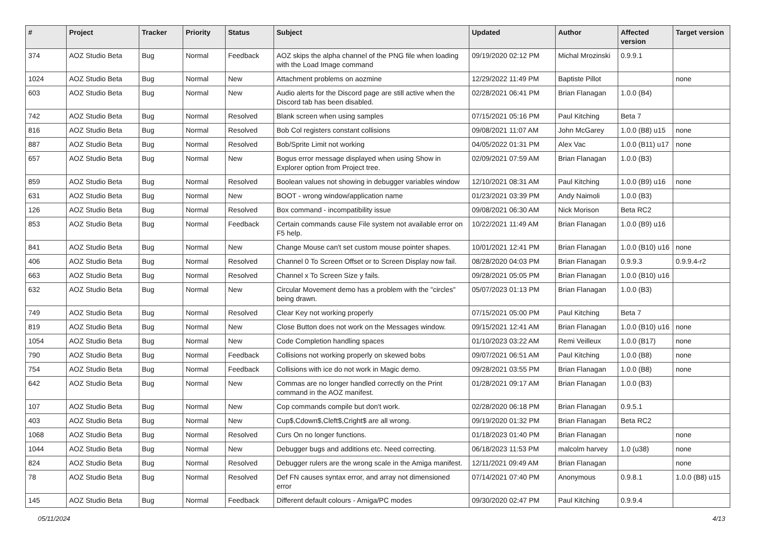| # | Project | Tracker | Priority | Status | Subject | Updated | Author | Affected version | Target version |
| --- | --- | --- | --- | --- | --- | --- | --- | --- | --- |
| 374 | AOZ Studio Beta | Bug | Normal | Feedback | AOZ skips the alpha channel of the PNG file when loading with the Load Image command | 09/19/2020 02:12 PM | Michal Mrozinski | 0.9.9.1 | |
| 1024 | AOZ Studio Beta | Bug | Normal | New | Attachment problems on aozmine | 12/29/2022 11:49 PM | Baptiste Pillot | | none |
| 603 | AOZ Studio Beta | Bug | Normal | New | Audio alerts for the Discord page are still active when the Discord tab has been disabled. | 02/28/2021 06:41 PM | Brian Flanagan | 1.0.0 (B4) | |
| 742 | AOZ Studio Beta | Bug | Normal | Resolved | Blank screen when using samples | 07/15/2021 05:16 PM | Paul Kitching | Beta 7 | |
| 816 | AOZ Studio Beta | Bug | Normal | Resolved | Bob Col registers constant collisions | 09/08/2021 11:07 AM | John McGarey | 1.0.0 (B8) u15 | none |
| 887 | AOZ Studio Beta | Bug | Normal | Resolved | Bob/Sprite Limit not working | 04/05/2022 01:31 PM | Alex Vac | 1.0.0 (B11) u17 | none |
| 657 | AOZ Studio Beta | Bug | Normal | New | Bogus error message displayed when using Show in Explorer option from Project tree. | 02/09/2021 07:59 AM | Brian Flanagan | 1.0.0 (B3) | |
| 859 | AOZ Studio Beta | Bug | Normal | Resolved | Boolean values not showing in debugger variables window | 12/10/2021 08:31 AM | Paul Kitching | 1.0.0 (B9) u16 | none |
| 631 | AOZ Studio Beta | Bug | Normal | New | BOOT - wrong window/application name | 01/23/2021 03:39 PM | Andy Naimoli | 1.0.0 (B3) | |
| 126 | AOZ Studio Beta | Bug | Normal | Resolved | Box command - incompatibility issue | 09/08/2021 06:30 AM | Nick Morison | Beta RC2 | |
| 853 | AOZ Studio Beta | Bug | Normal | Feedback | Certain commands cause File system not available error on F5 help. | 10/22/2021 11:49 AM | Brian Flanagan | 1.0.0 (B9) u16 | |
| 841 | AOZ Studio Beta | Bug | Normal | New | Change Mouse can't set custom mouse pointer shapes. | 10/01/2021 12:41 PM | Brian Flanagan | 1.0.0 (B10) u16 | none |
| 406 | AOZ Studio Beta | Bug | Normal | Resolved | Channel 0 To Screen Offset or to Screen Display now fail. | 08/28/2020 04:03 PM | Brian Flanagan | 0.9.9.3 | 0.9.9.4-r2 |
| 663 | AOZ Studio Beta | Bug | Normal | Resolved | Channel x To Screen Size y fails. | 09/28/2021 05:05 PM | Brian Flanagan | 1.0.0 (B10) u16 | |
| 632 | AOZ Studio Beta | Bug | Normal | New | Circular Movement demo has a problem with the "circles" being drawn. | 05/07/2023 01:13 PM | Brian Flanagan | 1.0.0 (B3) | |
| 749 | AOZ Studio Beta | Bug | Normal | Resolved | Clear Key not working properly | 07/15/2021 05:00 PM | Paul Kitching | Beta 7 | |
| 819 | AOZ Studio Beta | Bug | Normal | New | Close Button does not work on the Messages window. | 09/15/2021 12:41 AM | Brian Flanagan | 1.0.0 (B10) u16 | none |
| 1054 | AOZ Studio Beta | Bug | Normal | New | Code Completion handling spaces | 01/10/2023 03:22 AM | Remi Veilleux | 1.0.0 (B17) | none |
| 790 | AOZ Studio Beta | Bug | Normal | Feedback | Collisions not working properly on skewed bobs | 09/07/2021 06:51 AM | Paul Kitching | 1.0.0 (B8) | none |
| 754 | AOZ Studio Beta | Bug | Normal | Feedback | Collisions with ice do not work in Magic demo. | 09/28/2021 03:55 PM | Brian Flanagan | 1.0.0 (B8) | none |
| 642 | AOZ Studio Beta | Bug | Normal | New | Commas are no longer handled correctly on the Print command in the AOZ manifest. | 01/28/2021 09:17 AM | Brian Flanagan | 1.0.0 (B3) | |
| 107 | AOZ Studio Beta | Bug | Normal | New | Cop commands compile but don't work. | 02/28/2020 06:18 PM | Brian Flanagan | 0.9.5.1 | |
| 403 | AOZ Studio Beta | Bug | Normal | New | Cup$,Cdown$,Cleft$,Cright$ are all wrong. | 09/19/2020 01:32 PM | Brian Flanagan | Beta RC2 | |
| 1068 | AOZ Studio Beta | Bug | Normal | Resolved | Curs On no longer functions. | 01/18/2023 01:40 PM | Brian Flanagan | | none |
| 1044 | AOZ Studio Beta | Bug | Normal | New | Debugger bugs and additions etc. Need correcting. | 06/18/2023 11:53 PM | malcolm harvey | 1.0 (u38) | none |
| 824 | AOZ Studio Beta | Bug | Normal | Resolved | Debugger rulers are the wrong scale in the Amiga manifest. | 12/11/2021 09:49 AM | Brian Flanagan | | none |
| 78 | AOZ Studio Beta | Bug | Normal | Resolved | Def FN causes syntax error, and array not dimensioned error | 07/14/2021 07:40 PM | Anonymous | 0.9.8.1 | 1.0.0 (B8) u15 |
| 145 | AOZ Studio Beta | Bug | Normal | Feedback | Different default colours - Amiga/PC modes | 09/30/2020 02:47 PM | Paul Kitching | 0.9.9.4 | |
05/11/2024 4/13